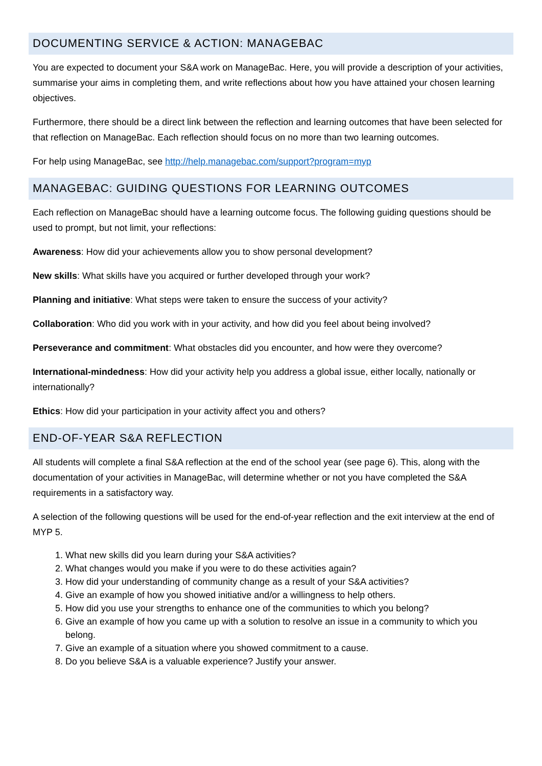DOCUMENTING SERVICE & ACTION: MANAGEBAC
You are expected to document your S&A work on ManageBac. Here, you will provide a description of your activities, summarise your aims in completing them, and write reflections about how you have attained your chosen learning objectives.
Furthermore, there should be a direct link between the reflection and learning outcomes that have been selected for that reflection on ManageBac. Each reflection should focus on no more than two learning outcomes.
For help using ManageBac, see http://help.managebac.com/support?program=myp
MANAGEBAC: GUIDING QUESTIONS FOR LEARNING OUTCOMES
Each reflection on ManageBac should have a learning outcome focus. The following guiding questions should be used to prompt, but not limit, your reflections:
Awareness: How did your achievements allow you to show personal development?
New skills: What skills have you acquired or further developed through your work?
Planning and initiative: What steps were taken to ensure the success of your activity?
Collaboration: Who did you work with in your activity, and how did you feel about being involved?
Perseverance and commitment: What obstacles did you encounter, and how were they overcome?
International-mindedness: How did your activity help you address a global issue, either locally, nationally or internationally?
Ethics: How did your participation in your activity affect you and others?
END-OF-YEAR S&A REFLECTION
All students will complete a final S&A reflection at the end of the school year (see page 6). This, along with the documentation of your activities in ManageBac, will determine whether or not you have completed the S&A requirements in a satisfactory way.
A selection of the following questions will be used for the end-of-year reflection and the exit interview at the end of MYP 5.
1. What new skills did you learn during your S&A activities?
2. What changes would you make if you were to do these activities again?
3. How did your understanding of community change as a result of your S&A activities?
4. Give an example of how you showed initiative and/or a willingness to help others.
5. How did you use your strengths to enhance one of the communities to which you belong?
6. Give an example of how you came up with a solution to resolve an issue in a community to which you belong.
7. Give an example of a situation where you showed commitment to a cause.
8. Do you believe S&A is a valuable experience? Justify your answer.